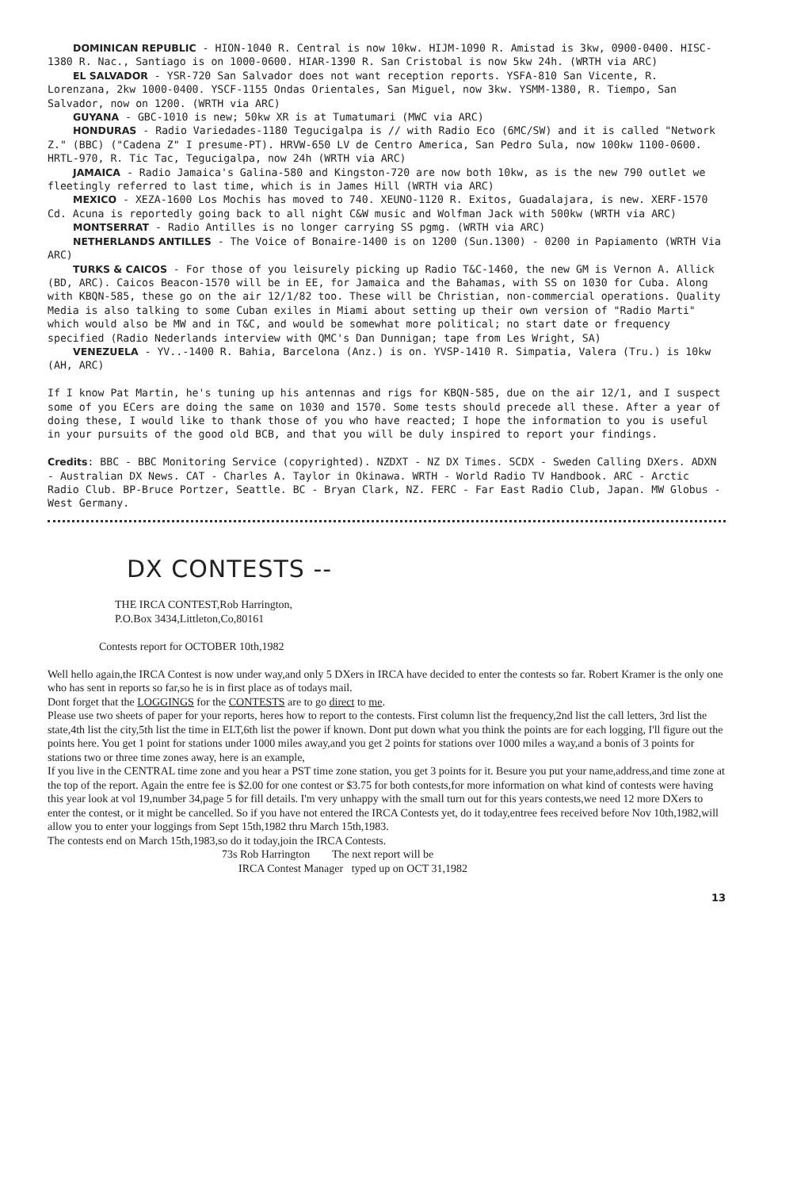DOMINICAN REPUBLIC - HION-1040 R. Central is now 10kw. HIJM-1090 R. Amistad is 3kw, 0900-0400. HISC-1380 R. Nac., Santiago is on 1000-0600. HIAR-1390 R. San Cristobal is now 5kw 24h. (WRTH via ARC)
EL SALVADOR - YSR-720 San Salvador does not want reception reports. YSFA-810 San Vicente, R. Lorenzana, 2kw 1000-0400. YSCF-1155 Ondas Orientales, San Miguel, now 3kw. YSMM-1380, R. Tiempo, San Salvador, now on 1200. (WRTH via ARC)
GUYANA - GBC-1010 is new; 50kw XR is at Tumatumari (MWC via ARC)
HONDURAS - Radio Variedades-1180 Tegucigalpa is // with Radio Eco (6MC/SW) and it is called "Network Z." (BBC) ("Cadena Z" I presume-PT). HRVW-650 LV de Centro America, San Pedro Sula, now 100kw 1100-0600. HRTL-970, R. Tic Tac, Tegucigalpa, now 24h (WRTH via ARC)
JAMAICA - Radio Jamaica's Galina-580 and Kingston-720 are now both 10kw, as is the new 790 outlet we fleetingly referred to last time, which is in James Hill (WRTH via ARC)
MEXICO - XEZA-1600 Los Mochis has moved to 740. XEUNO-1120 R. Exitos, Guadalajara, is new. XERF-1570 Cd. Acuna is reportedly going back to all night C&W music and Wolfman Jack with 500kw (WRTH via ARC)
MONTSERRAT - Radio Antilles is no longer carrying SS pgmg. (WRTH via ARC)
NETHERLANDS ANTILLES - The Voice of Bonaire-1400 is on 1200 (Sun.1300) - 0200 in Papiamento (WRTH Via ARC)
TURKS & CAICOS - For those of you leisurely picking up Radio T&C-1460, the new GM is Vernon A. Allick (BD, ARC). Caicos Beacon-1570 will be in EE, for Jamaica and the Bahamas, with SS on 1030 for Cuba. Along with KBQN-585, these go on the air 12/1/82 too. These will be Christian, non-commercial operations. Quality Media is also talking to some Cuban exiles in Miami about setting up their own version of "Radio Marti" which would also be MW and in T&C, and would be somewhat more political; no start date or frequency specified (Radio Nederlands interview with QMC's Dan Dunnigan; tape from Les Wright, SA)
VENEZUELA - YV..-1400 R. Bahia, Barcelona (Anz.) is on. YVSP-1410 R. Simpatia, Valera (Tru.) is 10kw (AH, ARC)
If I know Pat Martin, he's tuning up his antennas and rigs for KBQN-585, due on the air 12/1, and I suspect some of you ECers are doing the same on 1030 and 1570. Some tests should precede all these. After a year of doing these, I would like to thank those of you who have reacted; I hope the information to you is useful in your pursuits of the good old BCB, and that you will be duly inspired to report your findings.
Credits: BBC - BBC Monitoring Service (copyrighted). NZDXT - NZ DX Times. SCDX - Sweden Calling DXers. ADXN - Australian DX News. CAT - Charles A. Taylor in Okinawa. WRTH - World Radio TV Handbook. ARC - Arctic Radio Club. BP-Bruce Portzer, Seattle. BC - Bryan Clark, NZ. FERC - Far East Radio Club, Japan. MW Globus - West Germany.
DX CONTESTS --
THE IRCA CONTEST,Rob Harrington,
P.O.Box 3434,Littleton,Co,80161
Contests report for OCTOBER 10th,1982
Well hello again,the IRCA Contest is now under way,and only 5 DXers in IRCA have decided to enter the contests so far. Robert Kramer is the only one who has sent in reports so far,so he is in first place as of todays mail.
Dont forget that the LOGGINGS for the CONTESTS are to go direct to me.
Please use two sheets of paper for your reports, heres how to report to the contests. First column list the frequency,2nd list the call letters, 3rd list the state,4th list the city,5th list the time in ELT,6th list the power if known. Dont put down what you think the points are for each logging, I'll figure out the points here. You get 1 point for stations under 1000 miles away,and you get 2 points for stations over 1000 miles a way,and a bonis of 3 points for stations two or three time zones away, here is an example,
If you live in the CENTRAL time zone and you hear a PST time zone station, you get 3 points for it. Besure you put your name,address,and time zone at the top of the report. Again the entre fee is $2.00 for one contest or $3.75 for both contests,for more information on what kind of contests were having this year look at vol 19,number 34,page 5 for fill details. I'm very unhappy with the small turn out for this years contests,we need 12 more DXers to enter the contest, or it might be cancelled. So if you have not entered the IRCA Contests yet, do it today,entree fees received before Nov 10th,1982,will allow you to enter your loggings from Sept 15th,1982 thru March 15th,1983.
The contests end on March 15th,1983,so do it today,join the IRCA Contests.
73s Rob Harrington The next report will be
IRCA Contest Manager typed up on OCT 31,1982
13